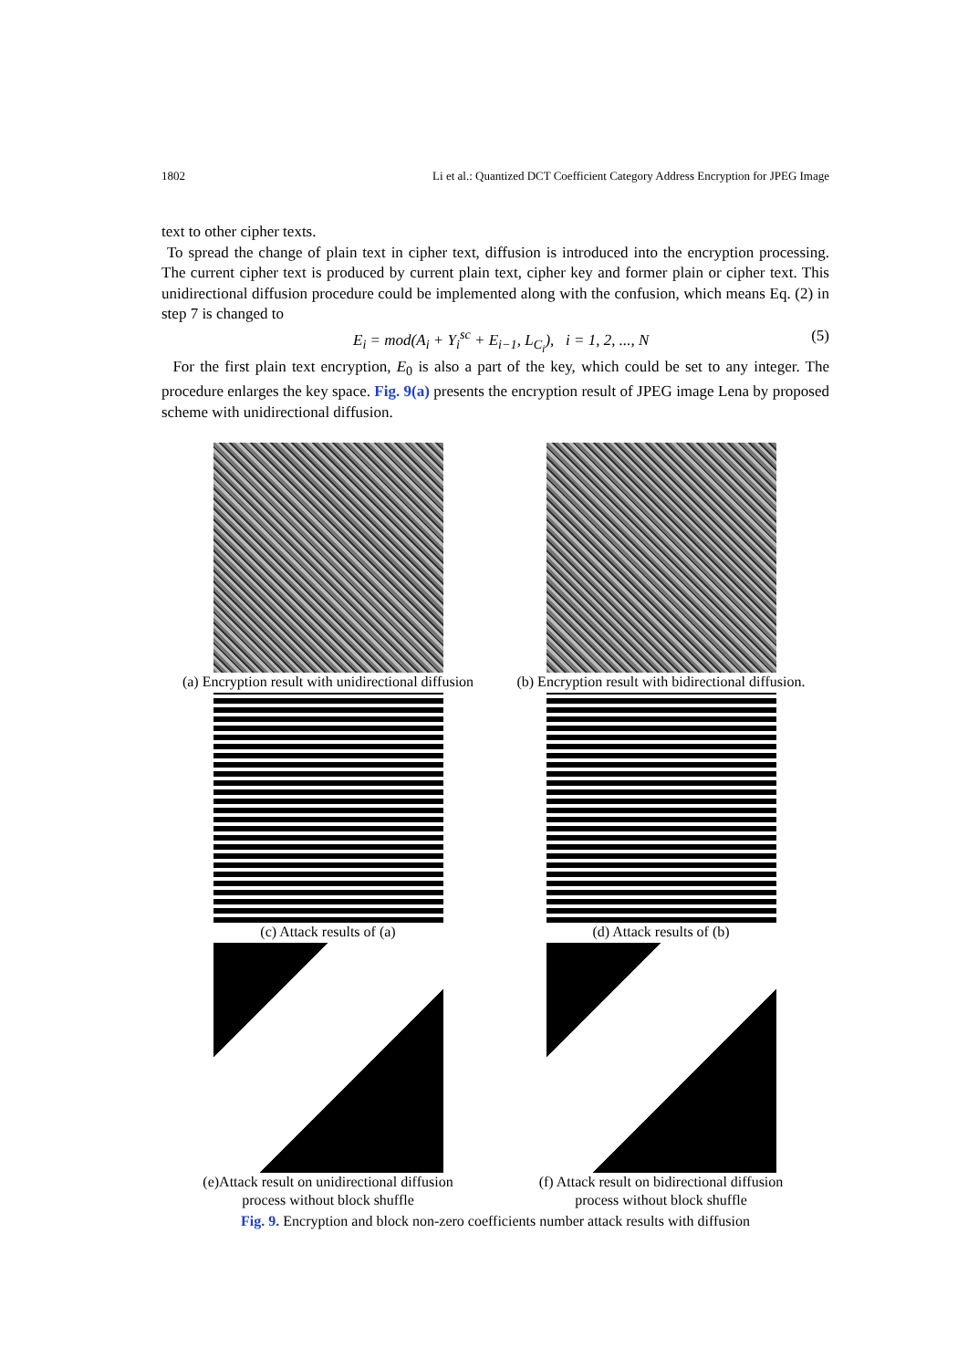1802 Li et al.: Quantized DCT Coefficient Category Address Encryption for JPEG Image
text to other cipher texts.
To spread the change of plain text in cipher text, diffusion is introduced into the encryption processing. The current cipher text is produced by current plain text, cipher key and former plain or cipher text. This unidirectional diffusion procedure could be implemented along with the confusion, which means Eq. (2) in step 7 is changed to
E<sub>i</sub> = mod(A<sub>i</sub> + Y<sub>i</sub><sup>sc</sup> + E<sub>i−1</sub>, L<sub>C<sub>i</sub></sub>), i = 1, 2, ..., N (5)
For the first plain text encryption, E<sub>0</sub> is also a part of the key, which could be set to any integer. The procedure enlarges the key space. Fig. 9(a) presents the encryption result of JPEG image Lena by proposed scheme with unidirectional diffusion.
(a) Encryption result with unidirectional diffusion
(b) Encryption result with bidirectional diffusion.
(c) Attack results of (a)
(d) Attack results of (b)
(e)Attack result on unidirectional diffusion
process without block shuffle
(f) Attack result on bidirectional diffusion
process without block shuffle
Fig. 9. Encryption and block non-zero coefficients number attack results with diffusion